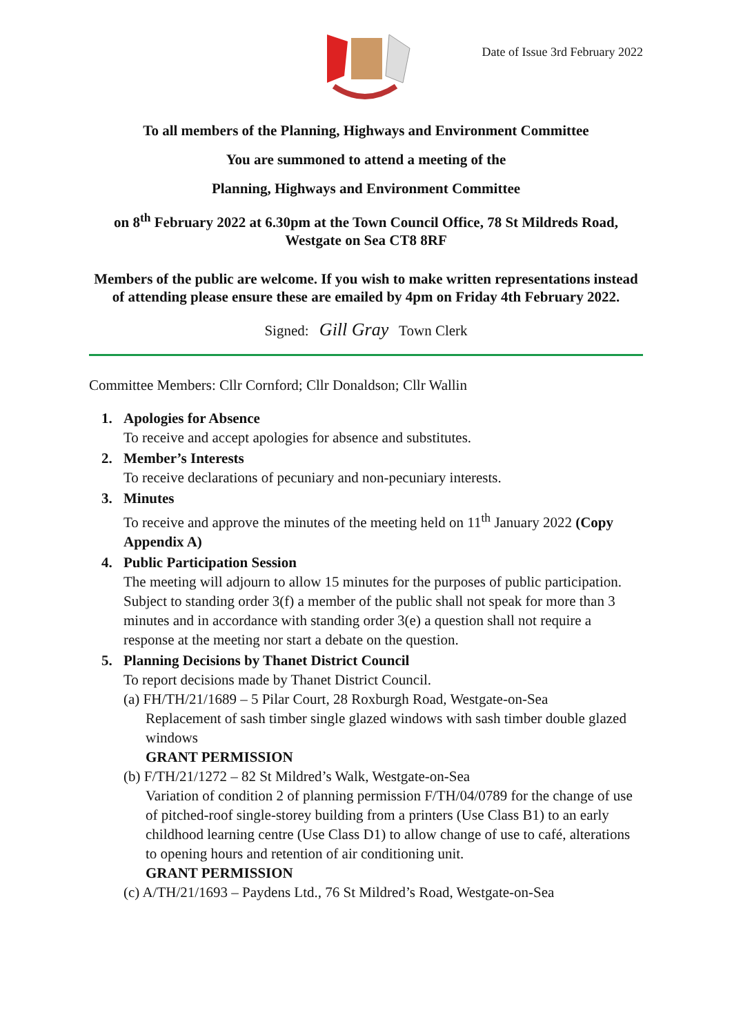Date of Issue 3rd February 2022
To all members of the Planning, Highways and Environment Committee
You are summoned to attend a meeting of the
Planning, Highways and Environment Committee
on 8<sup>th</sup> February 2022 at 6.30pm at the Town Council Office, 78 St Mildreds Road, Westgate on Sea CT8 8RF
Members of the public are welcome. If you wish to make written representations instead of attending please ensure these are emailed by 4pm on Friday 4th February 2022.
Signed: Gill Gray Town Clerk
Committee Members: Cllr Cornford; Cllr Donaldson; Cllr Wallin
1. Apologies for Absence
To receive and accept apologies for absence and substitutes.
2. Member’s Interests
To receive declarations of pecuniary and non-pecuniary interests.
3. Minutes
To receive and approve the minutes of the meeting held on 11<sup>th</sup> January 2022 (Copy Appendix A)
4. Public Participation Session
The meeting will adjourn to allow 15 minutes for the purposes of public participation. Subject to standing order 3(f) a member of the public shall not speak for more than 3 minutes and in accordance with standing order 3(e) a question shall not require a response at the meeting nor start a debate on the question.
5. Planning Decisions by Thanet District Council
To report decisions made by Thanet District Council.
(a) FH/TH/21/1689 – 5 Pilar Court, 28 Roxburgh Road, Westgate-on-Sea
Replacement of sash timber single glazed windows with sash timber double glazed windows
GRANT PERMISSION
(b) F/TH/21/1272 – 82 St Mildred’s Walk, Westgate-on-Sea
Variation of condition 2 of planning permission F/TH/04/0789 for the change of use of pitched-roof single-storey building from a printers (Use Class B1) to an early childhood learning centre (Use Class D1) to allow change of use to café, alterations to opening hours and retention of air conditioning unit.
GRANT PERMISSION
(c) A/TH/21/1693 – Paydens Ltd., 76 St Mildred’s Road, Westgate-on-Sea